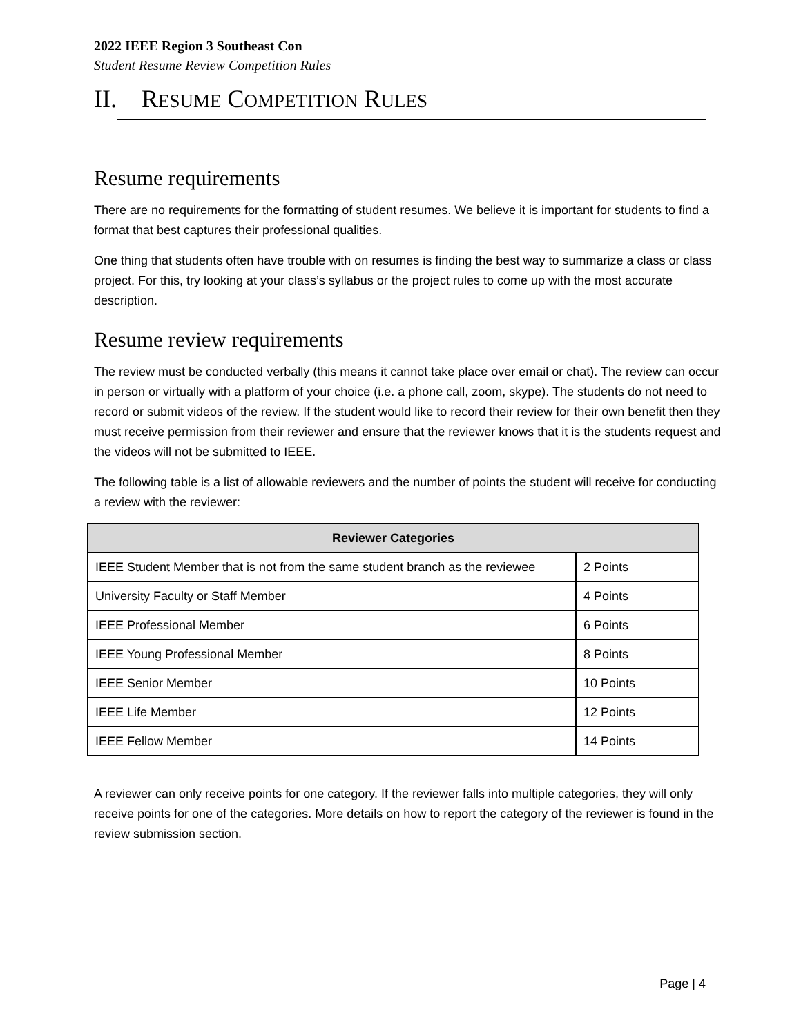2022 IEEE Region 3 Southeast Con
Student Resume Review Competition Rules
II. RESUME COMPETITION RULES
Resume requirements
There are no requirements for the formatting of student resumes. We believe it is important for students to find a format that best captures their professional qualities.
One thing that students often have trouble with on resumes is finding the best way to summarize a class or class project. For this, try looking at your class’s syllabus or the project rules to come up with the most accurate description.
Resume review requirements
The review must be conducted verbally (this means it cannot take place over email or chat). The review can occur in person or virtually with a platform of your choice (i.e. a phone call, zoom, skype). The students do not need to record or submit videos of the review. If the student would like to record their review for their own benefit then they must receive permission from their reviewer and ensure that the reviewer knows that it is the students request and the videos will not be submitted to IEEE.
The following table is a list of allowable reviewers and the number of points the student will receive for conducting a review with the reviewer:
| Reviewer Categories | |
| --- | --- |
| IEEE Student Member that is not from the same student branch as the reviewee | 2 Points |
| University Faculty or Staff Member | 4 Points |
| IEEE Professional Member | 6 Points |
| IEEE Young Professional Member | 8 Points |
| IEEE Senior Member | 10 Points |
| IEEE Life Member | 12 Points |
| IEEE Fellow Member | 14 Points |
A reviewer can only receive points for one category. If the reviewer falls into multiple categories, they will only receive points for one of the categories. More details on how to report the category of the reviewer is found in the review submission section.
Page | 4